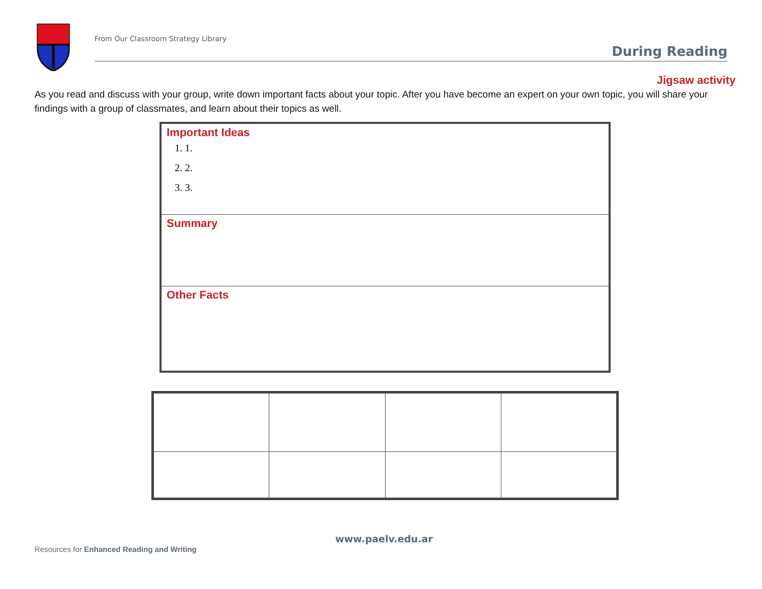From Our Classroom Strategy Library
During Reading
Jigsaw activity
As you read and discuss with your group, write down important facts about your topic. After you have become an expert on your own topic, you will share your findings with a group of classmates, and learn about their topics as well.
Important Ideas
1. 1.
2. 2.
3. 3.
Summary
Other Facts
www.paelv.edu.ar
Resources for Enhanced Reading and Writing